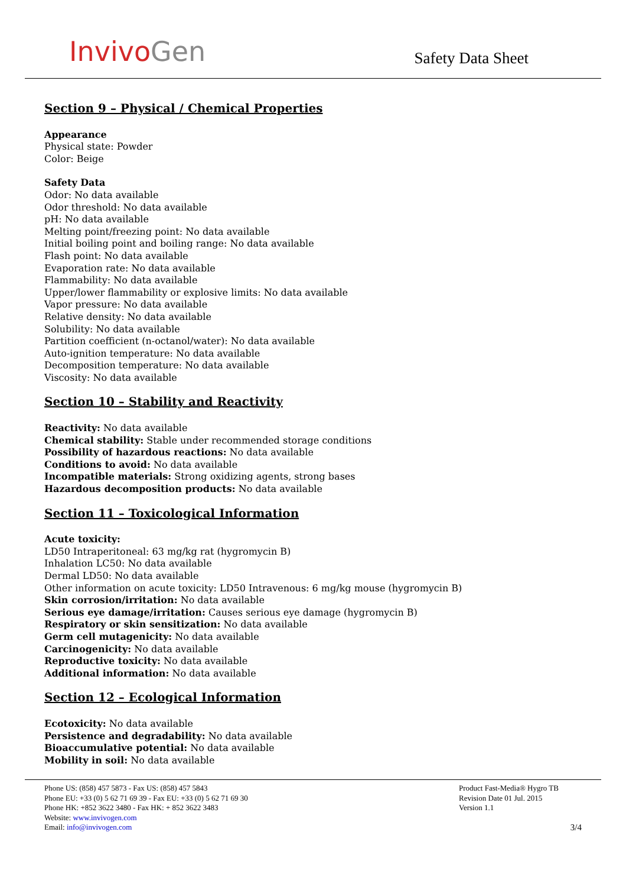InvivoGen
Safety Data Sheet
Section 9 – Physical / Chemical Properties
Appearance
Physical state: Powder
Color: Beige
Safety Data
Odor: No data available
Odor threshold: No data available
pH: No data available
Melting point/freezing point: No data available
Initial boiling point and boiling range: No data available
Flash point: No data available
Evaporation rate: No data available
Flammability: No data available
Upper/lower flammability or explosive limits: No data available
Vapor pressure: No data available
Relative density: No data available
Solubility: No data available
Partition coefficient (n-octanol/water): No data available
Auto-ignition temperature: No data available
Decomposition temperature: No data available
Viscosity: No data available
Section 10 – Stability and Reactivity
Reactivity: No data available
Chemical stability: Stable under recommended storage conditions
Possibility of hazardous reactions: No data available
Conditions to avoid: No data available
Incompatible materials: Strong oxidizing agents, strong bases
Hazardous decomposition products: No data available
Section 11 – Toxicological Information
Acute toxicity:
LD50 Intraperitoneal: 63 mg/kg rat (hygromycin B)
Inhalation LC50: No data available
Dermal LD50: No data available
Other information on acute toxicity: LD50 Intravenous: 6 mg/kg mouse (hygromycin B)
Skin corrosion/irritation: No data available
Serious eye damage/irritation: Causes serious eye damage (hygromycin B)
Respiratory or skin sensitization: No data available
Germ cell mutagenicity: No data available
Carcinogenicity: No data available
Reproductive toxicity: No data available
Additional information: No data available
Section 12 – Ecological Information
Ecotoxicity: No data available
Persistence and degradability: No data available
Bioaccumulative potential: No data available
Mobility in soil: No data available
Phone US: (858) 457 5873 - Fax US: (858) 457 5843
Phone EU: +33 (0) 5 62 71 69 39 - Fax EU: +33 (0) 5 62 71 69 30
Phone HK: +852 3622 3480 - Fax HK: + 852 3622 3483
Website: www.invivogen.com
Email: info@invivogen.com
Product Fast-Media® Hygro TB
Revision Date 01 Jul. 2015
Version 1.1
3/4